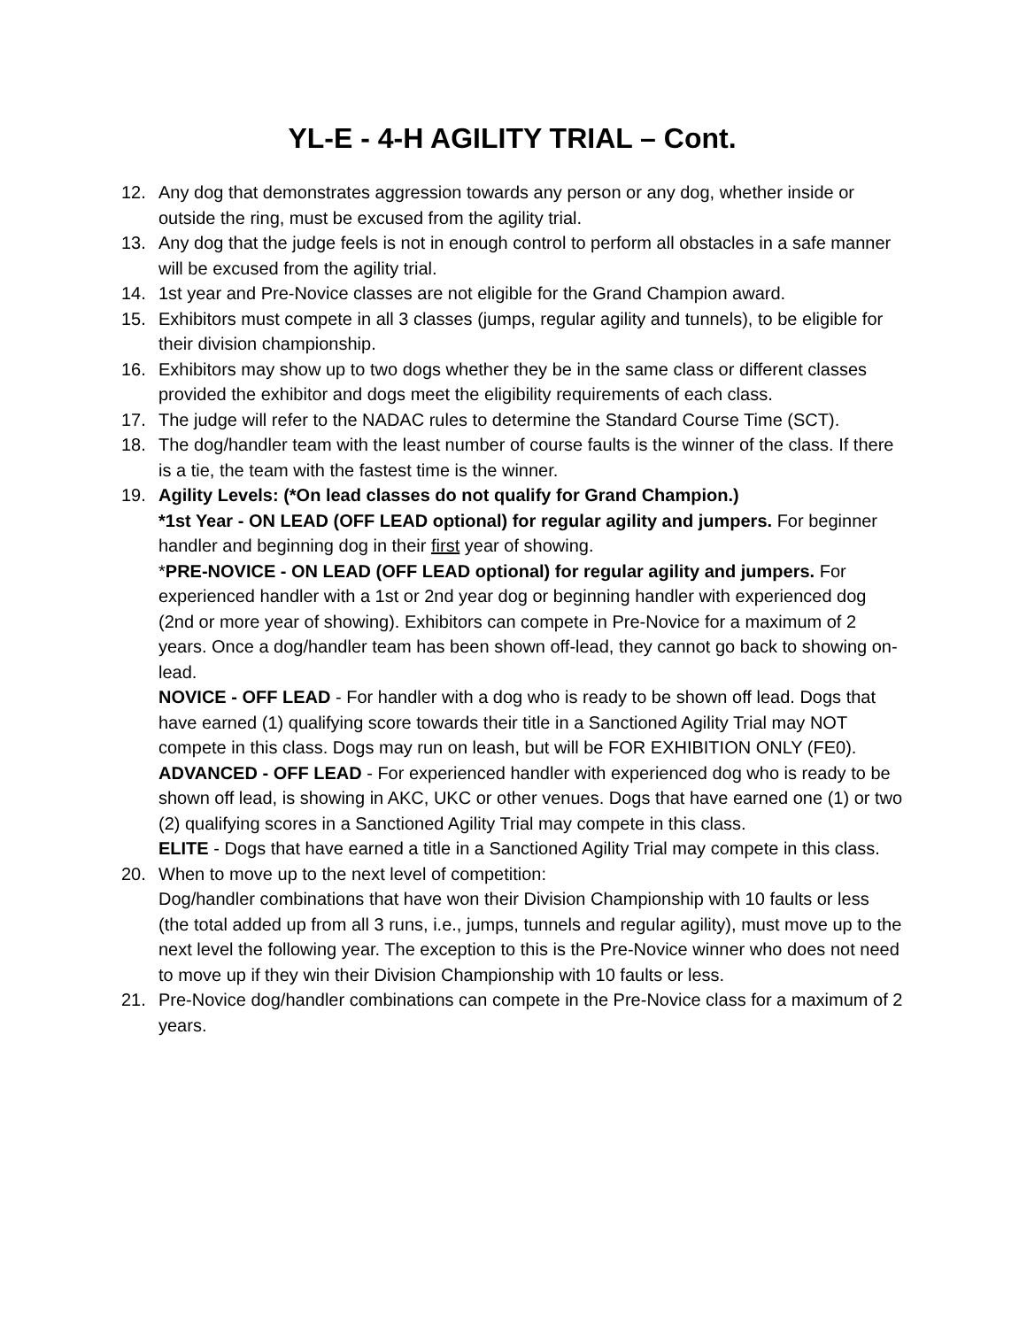YL-E - 4-H AGILITY TRIAL – Cont.
12. Any dog that demonstrates aggression towards any person or any dog, whether inside or outside the ring, must be excused from the agility trial.
13. Any dog that the judge feels is not in enough control to perform all obstacles in a safe manner will be excused from the agility trial.
14. 1st year and Pre-Novice classes are not eligible for the Grand Champion award.
15. Exhibitors must compete in all 3 classes (jumps, regular agility and tunnels), to be eligible for their division championship.
16. Exhibitors may show up to two dogs whether they be in the same class or different classes provided the exhibitor and dogs meet the eligibility requirements of each class.
17. The judge will refer to the NADAC rules to determine the Standard Course Time (SCT).
18. The dog/handler team with the least number of course faults is the winner of the class. If there is a tie, the team with the fastest time is the winner.
19. Agility Levels: (*On lead classes do not qualify for Grand Champion.)
*1st Year - ON LEAD (OFF LEAD optional) for regular agility and jumpers. For beginner handler and beginning dog in their first year of showing.
*PRE-NOVICE - ON LEAD (OFF LEAD optional) for regular agility and jumpers. For experienced handler with a 1st or 2nd year dog or beginning handler with experienced dog (2nd or more year of showing). Exhibitors can compete in Pre-Novice for a maximum of 2 years. Once a dog/handler team has been shown off-lead, they cannot go back to showing on-lead.
NOVICE - OFF LEAD - For handler with a dog who is ready to be shown off lead. Dogs that have earned (1) qualifying score towards their title in a Sanctioned Agility Trial may NOT compete in this class. Dogs may run on leash, but will be FOR EXHIBITION ONLY (FE0).
ADVANCED - OFF LEAD - For experienced handler with experienced dog who is ready to be shown off lead, is showing in AKC, UKC or other venues. Dogs that have earned one (1) or two (2) qualifying scores in a Sanctioned Agility Trial may compete in this class.
ELITE - Dogs that have earned a title in a Sanctioned Agility Trial may compete in this class.
20. When to move up to the next level of competition:
Dog/handler combinations that have won their Division Championship with 10 faults or less (the total added up from all 3 runs, i.e., jumps, tunnels and regular agility), must move up to the next level the following year. The exception to this is the Pre-Novice winner who does not need to move up if they win their Division Championship with 10 faults or less.
21. Pre-Novice dog/handler combinations can compete in the Pre-Novice class for a maximum of 2 years.